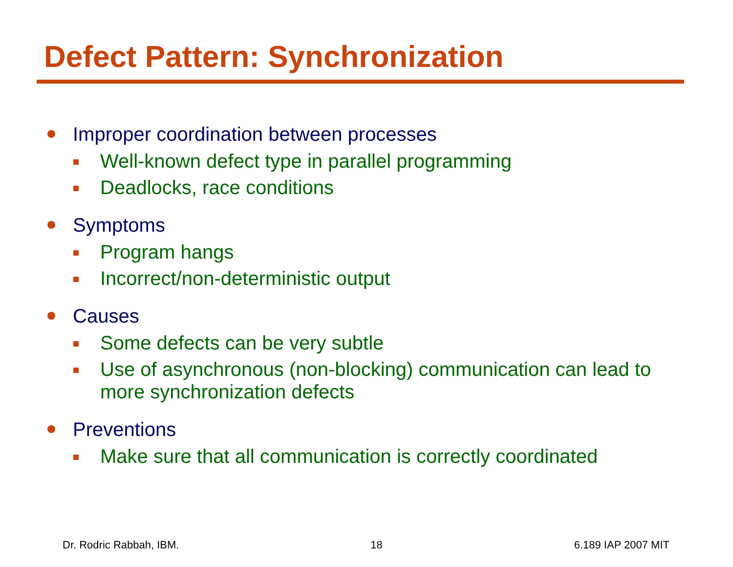Defect Pattern: Synchronization
Improper coordination between processes
Well-known defect type in parallel programming
Deadlocks, race conditions
Symptoms
Program hangs
Incorrect/non-deterministic output
Causes
Some defects can be very subtle
Use of asynchronous (non-blocking) communication can lead to more synchronization defects
Preventions
Make sure that all communication is correctly coordinated
Dr. Rodric Rabbah, IBM. 18 6.189 IAP 2007 MIT